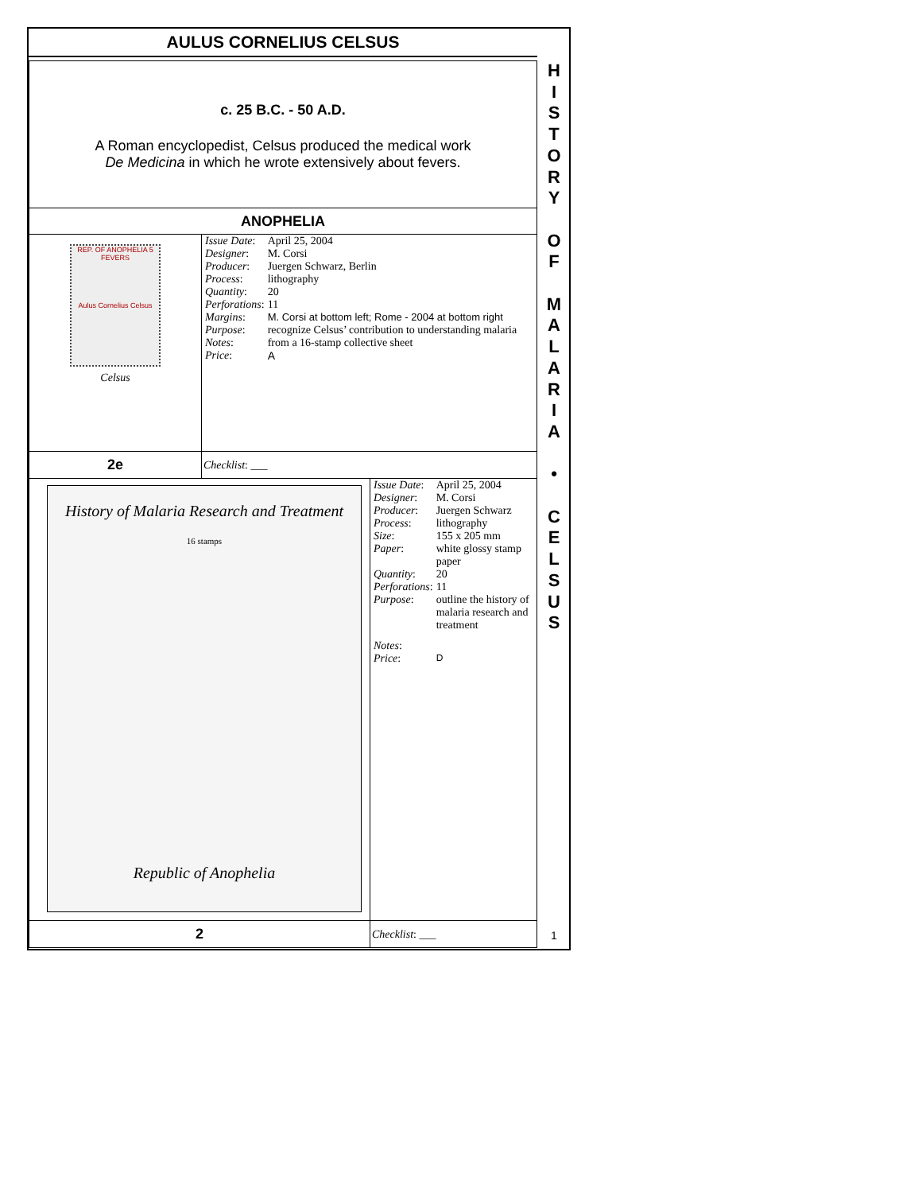AULUS CORNELIUS CELSUS
H
I
S
T
O
R
Y
O
F
M
A
L
A
R
I
A
•
C
E
L
S
U
S
c. 25 B.C. - 50 A.D.
A Roman encyclopedist, Celsus produced the medical work
De Medicina in which he wrote extensively about fevers.
ANOPHELIA
| REP. OF ANOPHELIA 5 FEVERS Aulus Cornelius Celsus Celsus | / Issue Date : / April 25, 2004 / / Designer : / M. Corsi / / Producer : / Juergen Schwarz, Berlin / / Process : / lithography / / Quantity : / 20 / / Perforations : / 11 / / Margins : / M. Corsi at bottom left; Rome - 2004 at bottom right / / Purpose : / recognize Celsus’ contribution to understanding malaria / / Notes : / from a 16-stamp collective sheet / / Price : / A / |
| 2e | Checklist : ___ |
| History of Malaria Research and Treatment 16 stamps Republic of Anophelia | / Issue Date : / April 25, 2004 / / Designer : / M. Corsi / / Producer : / Juergen Schwarz / / Process : / lithography / / Size : / 155 x 205 mm / / Paper : / white glossy stamp paper / / Quantity : / 20 / / Perforations : / 11 / / Purpose : / outline the history of malaria research and treatment / / Notes : / / / Price : / D / |
| 2 | Checklist : ___ |
1